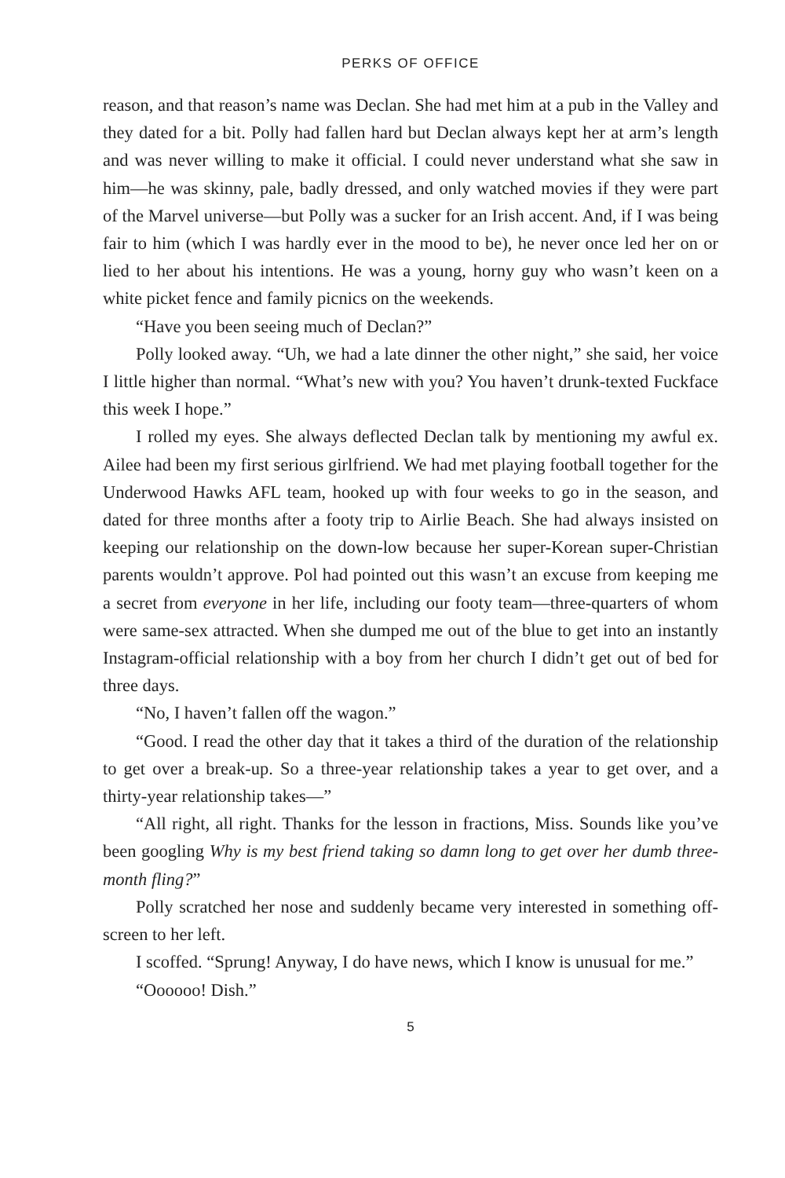PERKS OF OFFICE
reason, and that reason’s name was Declan. She had met him at a pub in the Valley and they dated for a bit. Polly had fallen hard but Declan always kept her at arm’s length and was never willing to make it official. I could never understand what she saw in him—he was skinny, pale, badly dressed, and only watched movies if they were part of the Marvel universe—but Polly was a sucker for an Irish accent. And, if I was being fair to him (which I was hardly ever in the mood to be), he never once led her on or lied to her about his intentions. He was a young, horny guy who wasn’t keen on a white picket fence and family picnics on the weekends.
“Have you been seeing much of Declan?”
Polly looked away. “Uh, we had a late dinner the other night,” she said, her voice I little higher than normal. “What’s new with you? You haven’t drunk-texted Fuckface this week I hope.”
I rolled my eyes. She always deflected Declan talk by mentioning my awful ex. Ailee had been my first serious girlfriend. We had met playing football together for the Underwood Hawks AFL team, hooked up with four weeks to go in the season, and dated for three months after a footy trip to Airlie Beach. She had always insisted on keeping our relationship on the down-low because her super-Korean super-Christian parents wouldn’t approve. Pol had pointed out this wasn’t an excuse from keeping me a secret from everyone in her life, including our footy team—three-quarters of whom were same-sex attracted. When she dumped me out of the blue to get into an instantly Instagram-official relationship with a boy from her church I didn’t get out of bed for three days.
“No, I haven’t fallen off the wagon.”
“Good. I read the other day that it takes a third of the duration of the relationship to get over a break-up. So a three-year relationship takes a year to get over, and a thirty-year relationship takes—”
“All right, all right. Thanks for the lesson in fractions, Miss. Sounds like you’ve been googling Why is my best friend taking so damn long to get over her dumb three-month fling?”
Polly scratched her nose and suddenly became very interested in something off-screen to her left.
I scoffed. “Sprung! Anyway, I do have news, which I know is unusual for me.”
“Oooooo! Dish.”
5